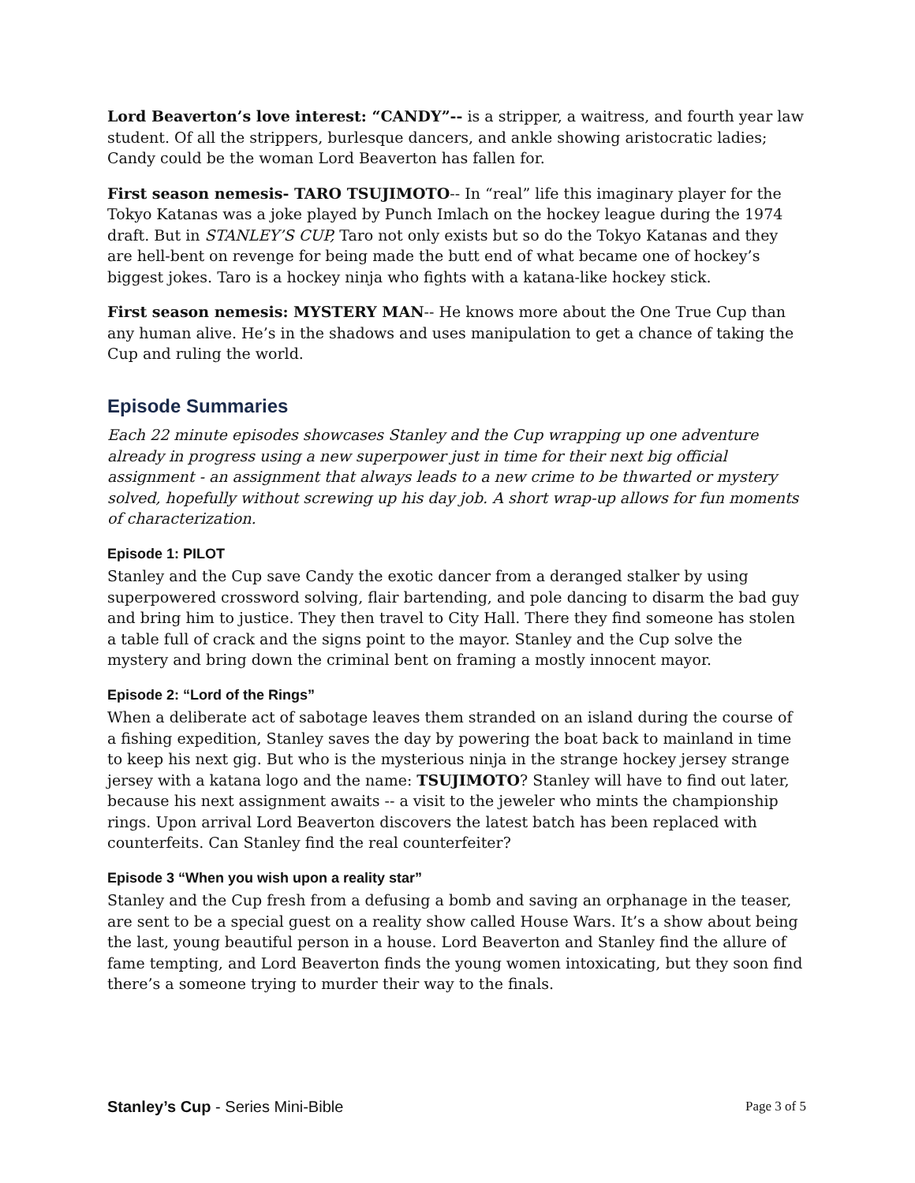Lord Beaverton’s love interest: “CANDY”-- is a stripper, a waitress, and fourth year law student. Of all the strippers, burlesque dancers, and ankle showing aristocratic ladies; Candy could be the woman Lord Beaverton has fallen for.
First season nemesis- TARO TSUJIMOTO-- In “real” life this imaginary player for the Tokyo Katanas was a joke played by Punch Imlach on the hockey league during the 1974 draft. But in STANLEY’S CUP, Taro not only exists but so do the Tokyo Katanas and they are hell-bent on revenge for being made the butt end of what became one of hockey’s biggest jokes. Taro is a hockey ninja who fights with a katana-like hockey stick.
First season nemesis: MYSTERY MAN-- He knows more about the One True Cup than any human alive. He’s in the shadows and uses manipulation to get a chance of taking the Cup and ruling the world.
Episode Summaries
Each 22 minute episodes showcases Stanley and the Cup wrapping up one adventure already in progress using a new superpower just in time for their next big official assignment - an assignment that always leads to a new crime to be thwarted or mystery solved, hopefully without screwing up his day job. A short wrap-up allows for fun moments of characterization.
Episode 1: PILOT
Stanley and the Cup save Candy the exotic dancer from a deranged stalker by using superpowered crossword solving, flair bartending, and pole dancing to disarm the bad guy and bring him to justice. They then travel to City Hall. There they find someone has stolen a table full of crack and the signs point to the mayor. Stanley and the Cup solve the mystery and bring down the criminal bent on framing a mostly innocent mayor.
Episode 2: “Lord of the Rings”
When a deliberate act of sabotage leaves them stranded on an island during the course of a fishing expedition, Stanley saves the day by powering the boat back to mainland in time to keep his next gig. But who is the mysterious ninja in the strange hockey jersey strange jersey with a katana logo and the name: TSUJIMOTO? Stanley will have to find out later, because his next assignment awaits -- a visit to the jeweler who mints the championship rings. Upon arrival Lord Beaverton discovers the latest batch has been replaced with counterfeits. Can Stanley find the real counterfeiter?
Episode 3 “When you wish upon a reality star”
Stanley and the Cup fresh from a defusing a bomb and saving an orphanage in the teaser, are sent to be a special guest on a reality show called House Wars. It’s a show about being the last, young beautiful person in a house. Lord Beaverton and Stanley find the allure of fame tempting, and Lord Beaverton finds the young women intoxicating, but they soon find there’s a someone trying to murder their way to the finals.
Stanley’s Cup - Series Mini-Bible Page 3 of 5